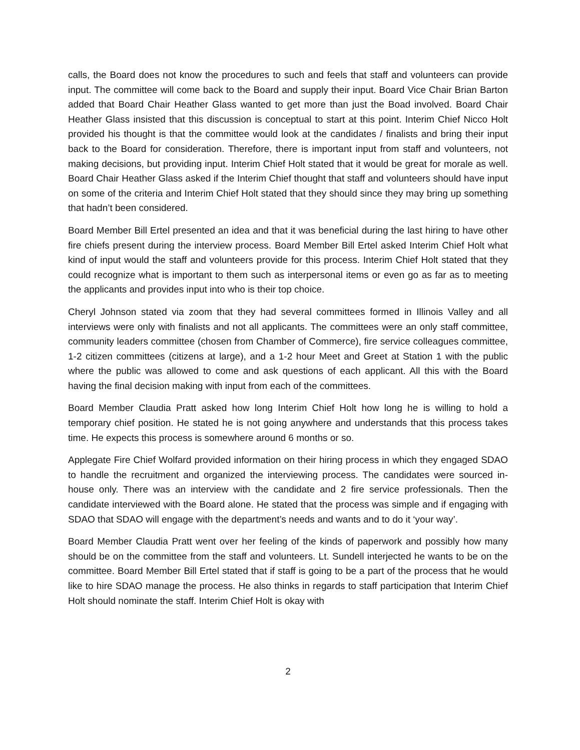calls, the Board does not know the procedures to such and feels that staff and volunteers can provide input. The committee will come back to the Board and supply their input. Board Vice Chair Brian Barton added that Board Chair Heather Glass wanted to get more than just the Boad involved. Board Chair Heather Glass insisted that this discussion is conceptual to start at this point. Interim Chief Nicco Holt provided his thought is that the committee would look at the candidates / finalists and bring their input back to the Board for consideration. Therefore, there is important input from staff and volunteers, not making decisions, but providing input. Interim Chief Holt stated that it would be great for morale as well. Board Chair Heather Glass asked if the Interim Chief thought that staff and volunteers should have input on some of the criteria and Interim Chief Holt stated that they should since they may bring up something that hadn’t been considered.
Board Member Bill Ertel presented an idea and that it was beneficial during the last hiring to have other fire chiefs present during the interview process. Board Member Bill Ertel asked Interim Chief Holt what kind of input would the staff and volunteers provide for this process. Interim Chief Holt stated that they could recognize what is important to them such as interpersonal items or even go as far as to meeting the applicants and provides input into who is their top choice.
Cheryl Johnson stated via zoom that they had several committees formed in Illinois Valley and all interviews were only with finalists and not all applicants. The committees were an only staff committee, community leaders committee (chosen from Chamber of Commerce), fire service colleagues committee, 1-2 citizen committees (citizens at large), and a 1-2 hour Meet and Greet at Station 1 with the public where the public was allowed to come and ask questions of each applicant. All this with the Board having the final decision making with input from each of the committees.
Board Member Claudia Pratt asked how long Interim Chief Holt how long he is willing to hold a temporary chief position. He stated he is not going anywhere and understands that this process takes time. He expects this process is somewhere around 6 months or so.
Applegate Fire Chief Wolfard provided information on their hiring process in which they engaged SDAO to handle the recruitment and organized the interviewing process. The candidates were sourced in-house only. There was an interview with the candidate and 2 fire service professionals. Then the candidate interviewed with the Board alone. He stated that the process was simple and if engaging with SDAO that SDAO will engage with the department’s needs and wants and to do it ‘your way’.
Board Member Claudia Pratt went over her feeling of the kinds of paperwork and possibly how many should be on the committee from the staff and volunteers. Lt. Sundell interjected he wants to be on the committee. Board Member Bill Ertel stated that if staff is going to be a part of the process that he would like to hire SDAO manage the process. He also thinks in regards to staff participation that Interim Chief Holt should nominate the staff. Interim Chief Holt is okay with
2